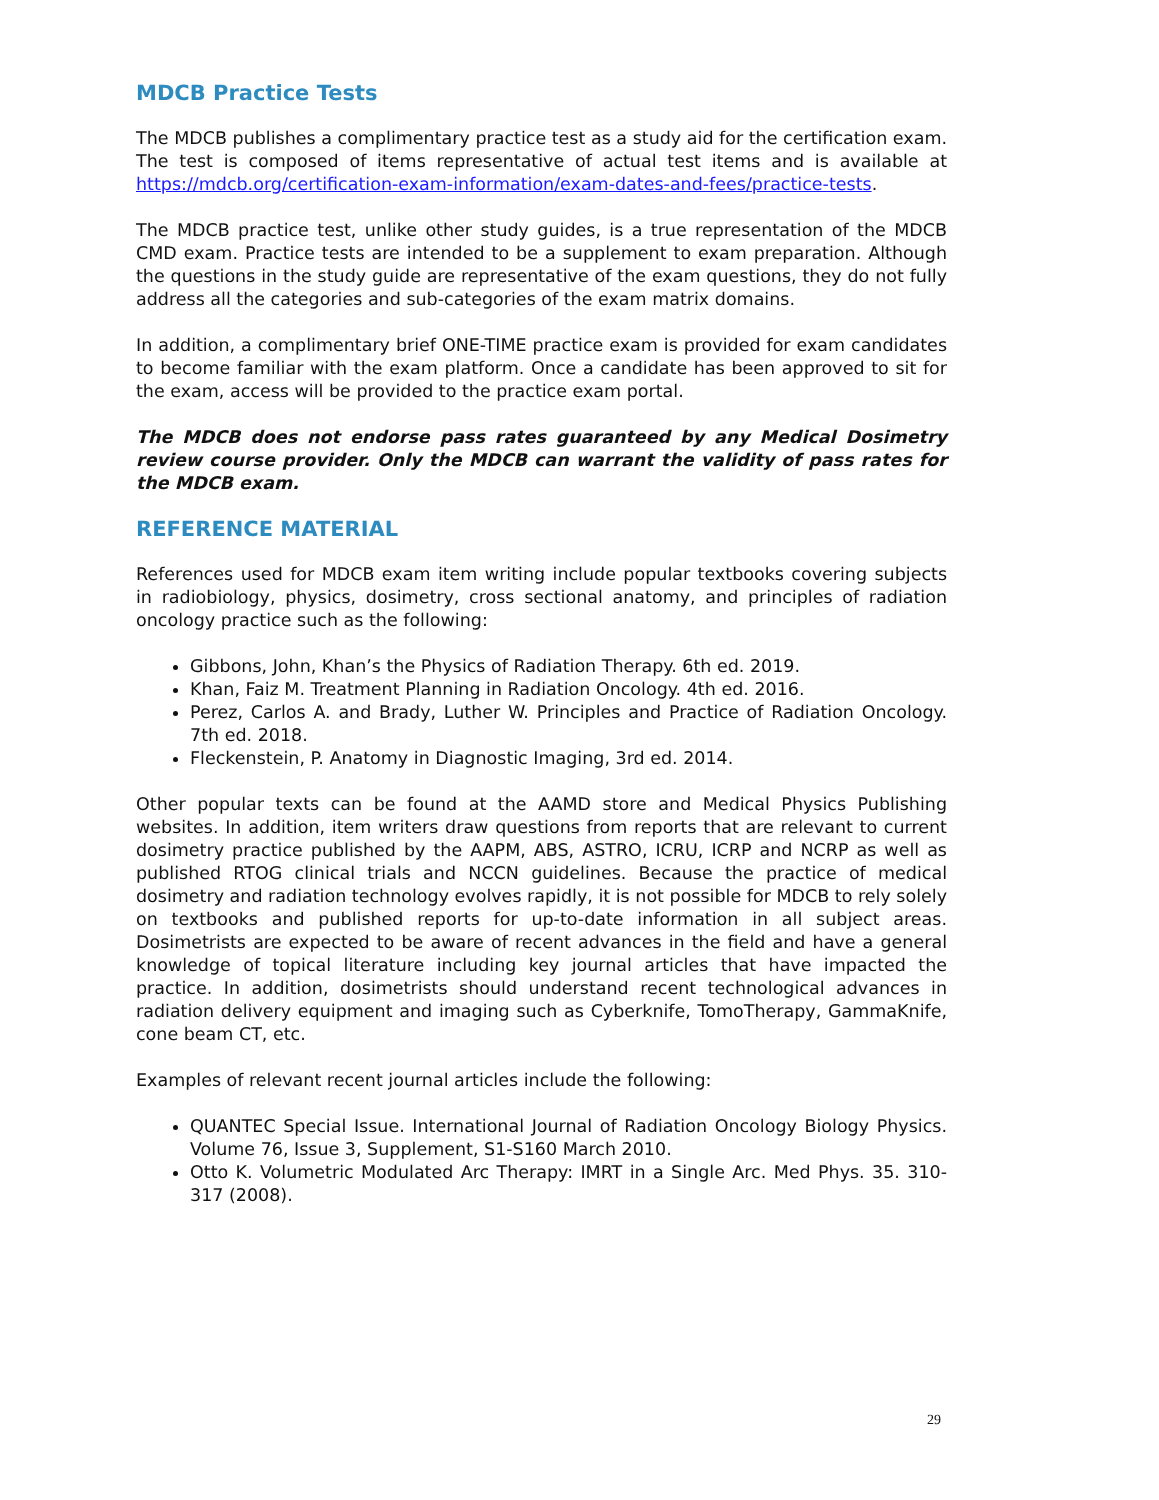MDCB Practice Tests
The MDCB publishes a complimentary practice test as a study aid for the certification exam. The test is composed of items representative of actual test items and is available at https://mdcb.org/certification-exam-information/exam-dates-and-fees/practice-tests.
The MDCB practice test, unlike other study guides, is a true representation of the MDCB CMD exam. Practice tests are intended to be a supplement to exam preparation. Although the questions in the study guide are representative of the exam questions, they do not fully address all the categories and sub-categories of the exam matrix domains.
In addition, a complimentary brief ONE-TIME practice exam is provided for exam candidates to become familiar with the exam platform. Once a candidate has been approved to sit for the exam, access will be provided to the practice exam portal.
The MDCB does not endorse pass rates guaranteed by any Medical Dosimetry review course provider. Only the MDCB can warrant the validity of pass rates for the MDCB exam.
REFERENCE MATERIAL
References used for MDCB exam item writing include popular textbooks covering subjects in radiobiology, physics, dosimetry, cross sectional anatomy, and principles of radiation oncology practice such as the following:
Gibbons, John, Khan’s the Physics of Radiation Therapy. 6th ed. 2019.
Khan, Faiz M. Treatment Planning in Radiation Oncology. 4th ed. 2016.
Perez, Carlos A. and Brady, Luther W. Principles and Practice of Radiation Oncology. 7th ed. 2018.
Fleckenstein, P. Anatomy in Diagnostic Imaging, 3rd ed. 2014.
Other popular texts can be found at the AAMD store and Medical Physics Publishing websites. In addition, item writers draw questions from reports that are relevant to current dosimetry practice published by the AAPM, ABS, ASTRO, ICRU, ICRP and NCRP as well as published RTOG clinical trials and NCCN guidelines. Because the practice of medical dosimetry and radiation technology evolves rapidly, it is not possible for MDCB to rely solely on textbooks and published reports for up-to-date information in all subject areas. Dosimetrists are expected to be aware of recent advances in the field and have a general knowledge of topical literature including key journal articles that have impacted the practice. In addition, dosimetrists should understand recent technological advances in radiation delivery equipment and imaging such as Cyberknife, TomoTherapy, GammaKnife, cone beam CT, etc.
Examples of relevant recent journal articles include the following:
QUANTEC Special Issue. International Journal of Radiation Oncology Biology Physics. Volume 76, Issue 3, Supplement, S1-S160 March 2010.
Otto K. Volumetric Modulated Arc Therapy: IMRT in a Single Arc. Med Phys. 35. 310-317 (2008).
29